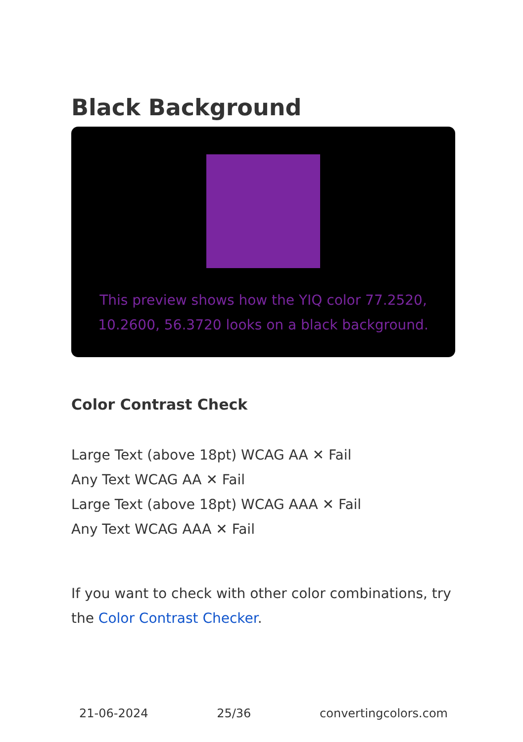Black Background
This preview shows how the YIQ color 77.2520, 10.2600, 56.3720 looks on a black background.
Color Contrast Check
Large Text (above 18pt) WCAG AA ✕ Fail
Any Text WCAG AA ✕ Fail
Large Text (above 18pt) WCAG AAA ✕ Fail
Any Text WCAG AAA ✕ Fail
If you want to check with other color combinations, try the Color Contrast Checker.
21-06-2024 25/36 convertingcolors.com